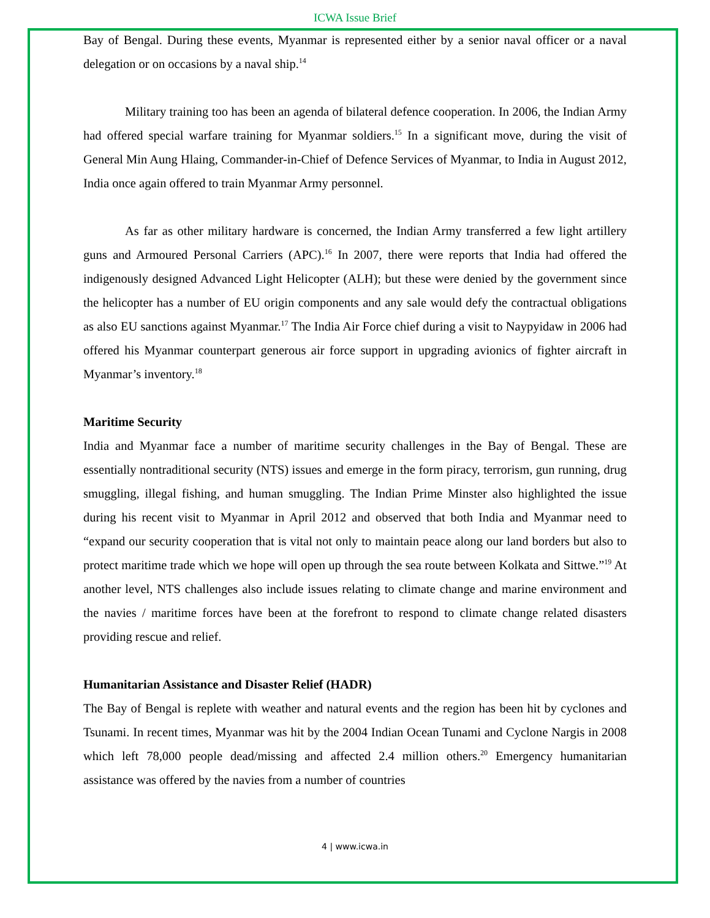ICWA Issue Brief
Bay of Bengal. During these events, Myanmar is represented either by a senior naval officer or a naval delegation or on occasions by a naval ship.<sup>14</sup>
Military training too has been an agenda of bilateral defence cooperation. In 2006, the Indian Army had offered special warfare training for Myanmar soldiers.<sup>15</sup> In a significant move, during the visit of General Min Aung Hlaing, Commander-in-Chief of Defence Services of Myanmar, to India in August 2012, India once again offered to train Myanmar Army personnel.
As far as other military hardware is concerned, the Indian Army transferred a few light artillery guns and Armoured Personal Carriers (APC).<sup>16</sup> In 2007, there were reports that India had offered the indigenously designed Advanced Light Helicopter (ALH); but these were denied by the government since the helicopter has a number of EU origin components and any sale would defy the contractual obligations as also EU sanctions against Myanmar.<sup>17</sup> The India Air Force chief during a visit to Naypyidaw in 2006 had offered his Myanmar counterpart generous air force support in upgrading avionics of fighter aircraft in Myanmar’s inventory.<sup>18</sup>
Maritime Security
India and Myanmar face a number of maritime security challenges in the Bay of Bengal. These are essentially nontraditional security (NTS) issues and emerge in the form piracy, terrorism, gun running, drug smuggling, illegal fishing, and human smuggling. The Indian Prime Minster also highlighted the issue during his recent visit to Myanmar in April 2012 and observed that both India and Myanmar need to “expand our security cooperation that is vital not only to maintain peace along our land borders but also to protect maritime trade which we hope will open up through the sea route between Kolkata and Sittwe.”<sup>19</sup> At another level, NTS challenges also include issues relating to climate change and marine environment and the navies / maritime forces have been at the forefront to respond to climate change related disasters providing rescue and relief.
Humanitarian Assistance and Disaster Relief (HADR)
The Bay of Bengal is replete with weather and natural events and the region has been hit by cyclones and Tsunami. In recent times, Myanmar was hit by the 2004 Indian Ocean Tunami and Cyclone Nargis in 2008 which left 78,000 people dead/missing and affected 2.4 million others.<sup>20</sup> Emergency humanitarian assistance was offered by the navies from a number of countries
4 | www.icwa.in